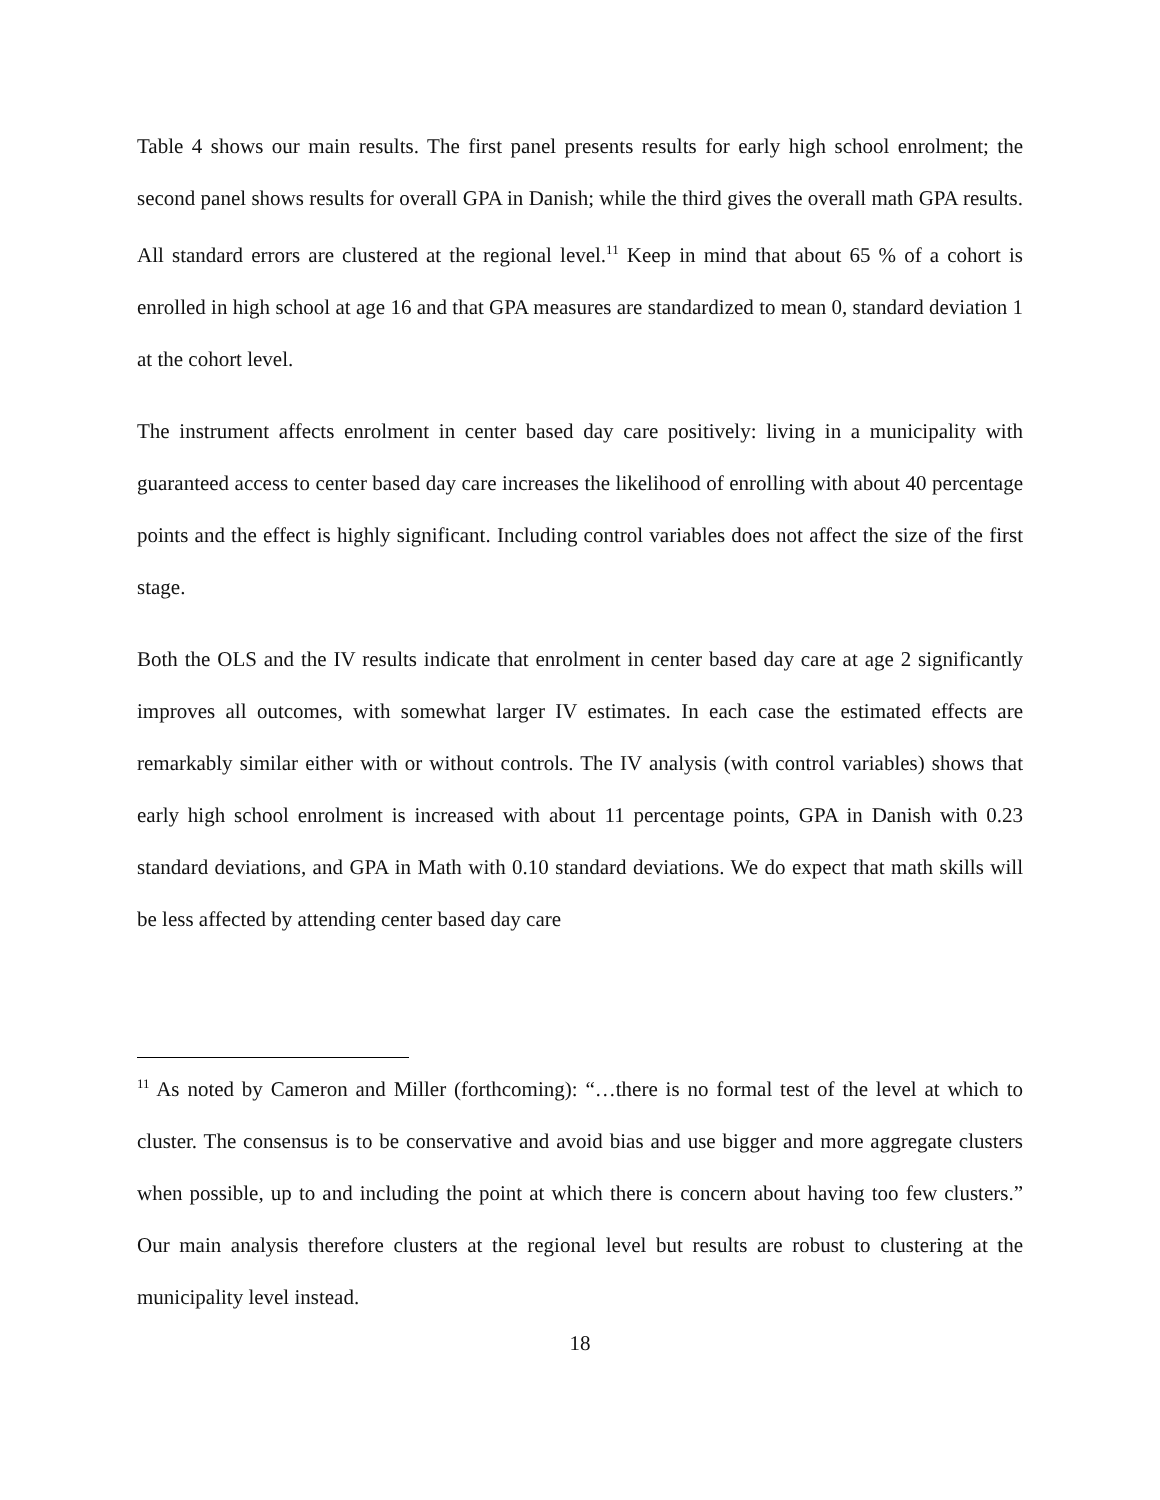Table 4 shows our main results. The first panel presents results for early high school enrolment; the second panel shows results for overall GPA in Danish; while the third gives the overall math GPA results. All standard errors are clustered at the regional level.<sup>11</sup> Keep in mind that about 65 % of a cohort is enrolled in high school at age 16 and that GPA measures are standardized to mean 0, standard deviation 1 at the cohort level.
The instrument affects enrolment in center based day care positively: living in a municipality with guaranteed access to center based day care increases the likelihood of enrolling with about 40 percentage points and the effect is highly significant. Including control variables does not affect the size of the first stage.
Both the OLS and the IV results indicate that enrolment in center based day care at age 2 significantly improves all outcomes, with somewhat larger IV estimates. In each case the estimated effects are remarkably similar either with or without controls. The IV analysis (with control variables) shows that early high school enrolment is increased with about 11 percentage points, GPA in Danish with 0.23 standard deviations, and GPA in Math with 0.10 standard deviations. We do expect that math skills will be less affected by attending center based day care
<sup>11</sup> As noted by Cameron and Miller (forthcoming): “…there is no formal test of the level at which to cluster. The consensus is to be conservative and avoid bias and use bigger and more aggregate clusters when possible, up to and including the point at which there is concern about having too few clusters.” Our main analysis therefore clusters at the regional level but results are robust to clustering at the municipality level instead.
18